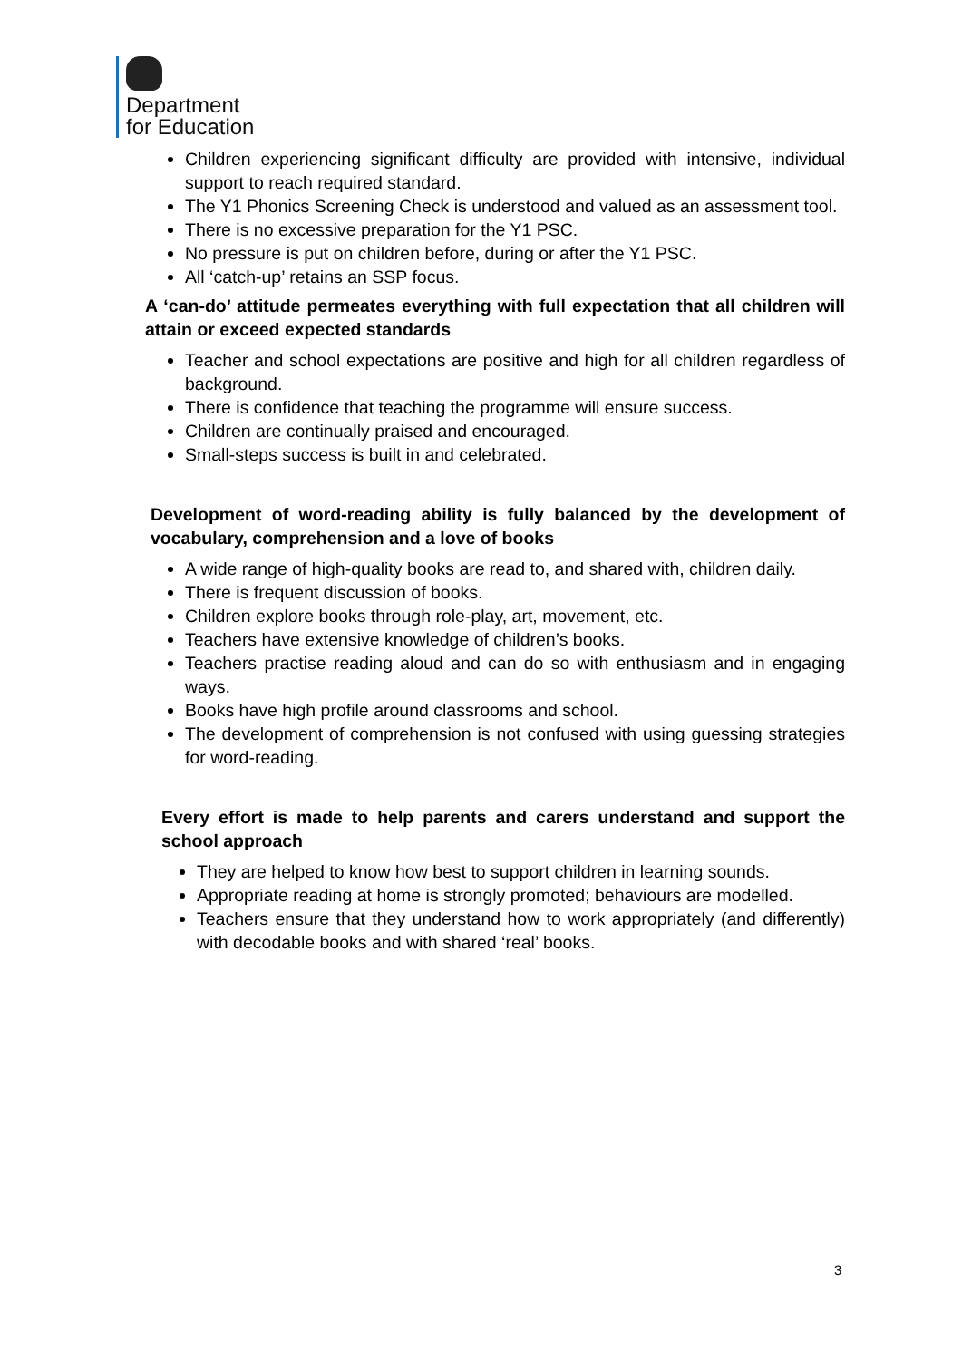Department
for Education
Children experiencing significant difficulty are provided with intensive, individual support to reach required standard.
The Y1 Phonics Screening Check is understood and valued as an assessment tool.
There is no excessive preparation for the Y1 PSC.
No pressure is put on children before, during or after the Y1 PSC.
All ‘catch-up’ retains an SSP focus.
A ‘can-do’ attitude permeates everything with full expectation that all children will attain or exceed expected standards
Teacher and school expectations are positive and high for all children regardless of background.
There is confidence that teaching the programme will ensure success.
Children are continually praised and encouraged.
Small-steps success is built in and celebrated.
Development of word-reading ability is fully balanced by the development of vocabulary, comprehension and a love of books
A wide range of high-quality books are read to, and shared with, children daily.
There is frequent discussion of books.
Children explore books through role-play, art, movement, etc.
Teachers have extensive knowledge of children’s books.
Teachers practise reading aloud and can do so with enthusiasm and in engaging ways.
Books have high profile around classrooms and school.
The development of comprehension is not confused with using guessing strategies for word-reading.
Every effort is made to help parents and carers understand and support the school approach
They are helped to know how best to support children in learning sounds.
Appropriate reading at home is strongly promoted; behaviours are modelled.
Teachers ensure that they understand how to work appropriately (and differently) with decodable books and with shared ‘real’ books.
3